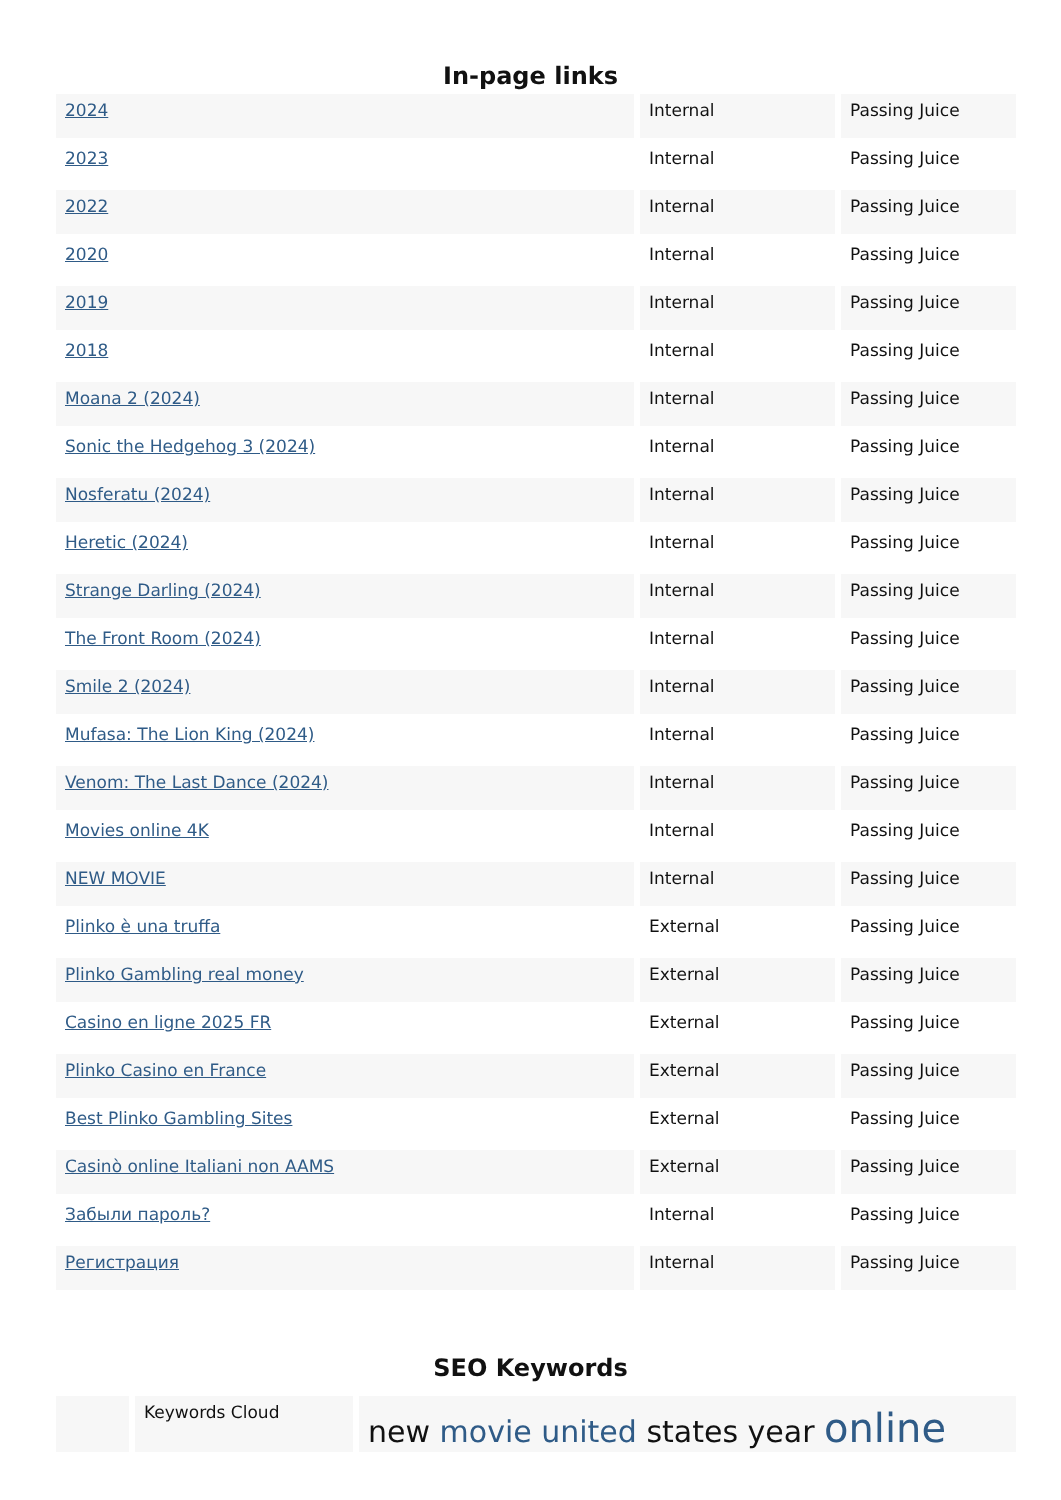In-page links
| 2024 | Internal | Passing Juice |
| 2023 | Internal | Passing Juice |
| 2022 | Internal | Passing Juice |
| 2020 | Internal | Passing Juice |
| 2019 | Internal | Passing Juice |
| 2018 | Internal | Passing Juice |
| Moana 2 (2024) | Internal | Passing Juice |
| Sonic the Hedgehog 3 (2024) | Internal | Passing Juice |
| Nosferatu (2024) | Internal | Passing Juice |
| Heretic (2024) | Internal | Passing Juice |
| Strange Darling (2024) | Internal | Passing Juice |
| The Front Room (2024) | Internal | Passing Juice |
| Smile 2 (2024) | Internal | Passing Juice |
| Mufasa: The Lion King (2024) | Internal | Passing Juice |
| Venom: The Last Dance (2024) | Internal | Passing Juice |
| Movies online 4K | Internal | Passing Juice |
| NEW MOVIE | Internal | Passing Juice |
| Plinko è una truffa | External | Passing Juice |
| Plinko Gambling real money | External | Passing Juice |
| Casino en ligne 2025 FR | External | Passing Juice |
| Plinko Casino en France | External | Passing Juice |
| Best Plinko Gambling Sites | External | Passing Juice |
| Casinò online Italiani non AAMS | External | Passing Juice |
| Забыли пароль? | Internal | Passing Juice |
| Регистрация | Internal | Passing Juice |
SEO Keywords
| | Keywords Cloud | new movie united states year online |